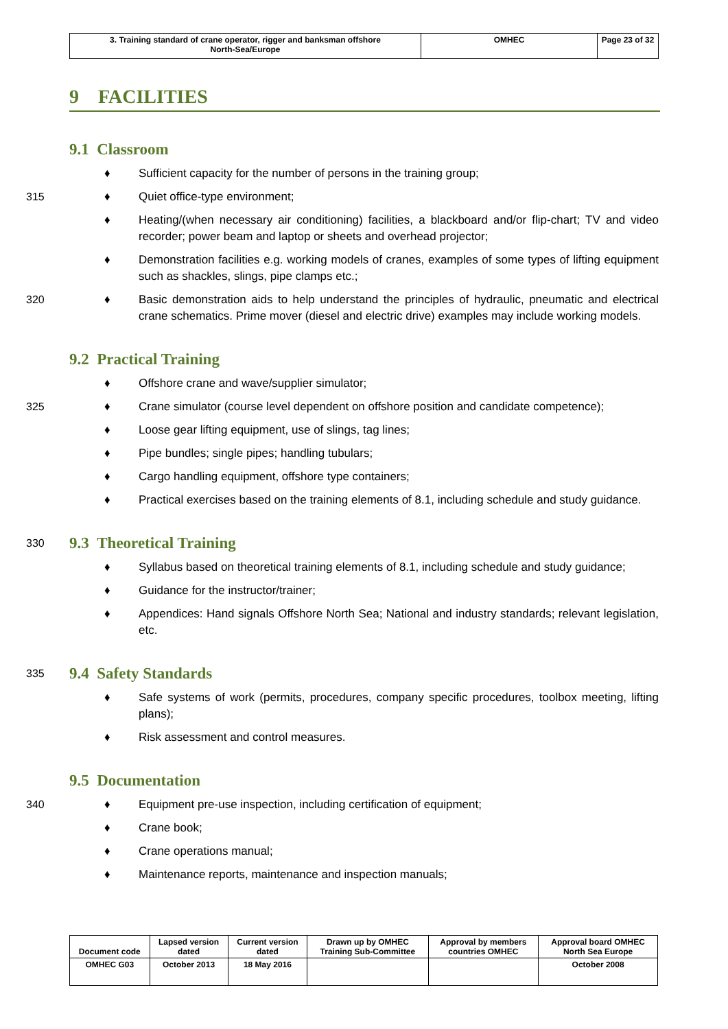| 3. Training standard of crane operator, rigger and banksman offshore North-Sea/Europe | OMHEC | Page 23 of 32 |
9 FACILITIES
9.1 Classroom
♦ Sufficient capacity for the number of persons in the training group;
315 ♦ Quiet office-type environment;
♦ Heating/(when necessary air conditioning) facilities, a blackboard and/or flip-chart; TV and video recorder; power beam and laptop or sheets and overhead projector;
♦ Demonstration facilities e.g. working models of cranes, examples of some types of lifting equipment such as shackles, slings, pipe clamps etc.;
320 ♦ Basic demonstration aids to help understand the principles of hydraulic, pneumatic and electrical crane schematics. Prime mover (diesel and electric drive) examples may include working models.
9.2 Practical Training
♦ Offshore crane and wave/supplier simulator;
325 ♦ Crane simulator (course level dependent on offshore position and candidate competence);
♦ Loose gear lifting equipment, use of slings, tag lines;
♦ Pipe bundles; single pipes; handling tubulars;
♦ Cargo handling equipment, offshore type containers;
♦ Practical exercises based on the training elements of 8.1, including schedule and study guidance.
330 9.3 Theoretical Training
♦ Syllabus based on theoretical training elements of 8.1, including schedule and study guidance;
♦ Guidance for the instructor/trainer;
♦ Appendices: Hand signals Offshore North Sea; National and industry standards; relevant legislation, etc.
335 9.4 Safety Standards
♦ Safe systems of work (permits, procedures, company specific procedures, toolbox meeting, lifting plans);
♦ Risk assessment and control measures.
9.5 Documentation
340 ♦ Equipment pre-use inspection, including certification of equipment;
♦ Crane book;
♦ Crane operations manual;
♦ Maintenance reports, maintenance and inspection manuals;
| Document code | Lapsed version dated | Current version dated | Drawn up by OMHEC Training Sub-Committee | Approval by members countries OMHEC | Approval board OMHEC North Sea Europe |
| OMHEC G03 | October 2013 | 18 May 2016 | | | October 2008 |